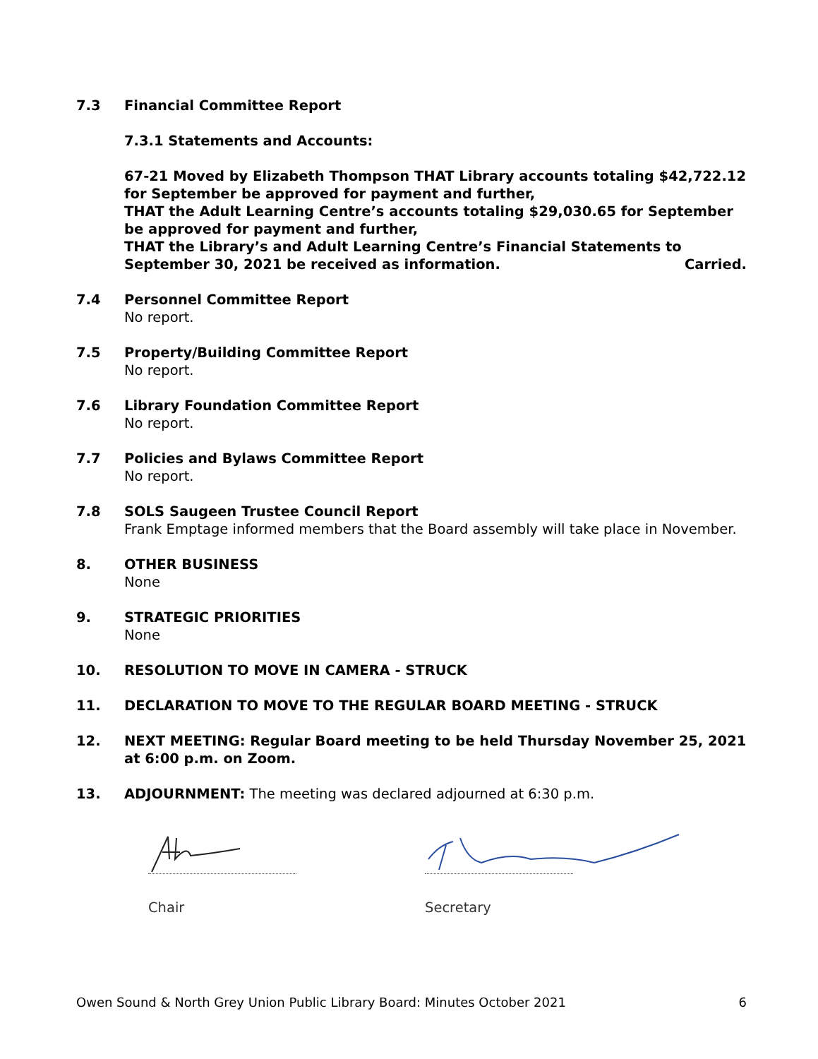7.3 Financial Committee Report
7.3.1 Statements and Accounts:
67-21 Moved by Elizabeth Thompson THAT Library accounts totaling $42,722.12 for September be approved for payment and further,
THAT the Adult Learning Centre’s accounts totaling $29,030.65 for September be approved for payment and further,
THAT the Library’s and Adult Learning Centre’s Financial Statements to September 30, 2021 be received as information. Carried.
7.4 Personnel Committee Report
No report.
7.5 Property/Building Committee Report
No report.
7.6 Library Foundation Committee Report
No report.
7.7 Policies and Bylaws Committee Report
No report.
7.8 SOLS Saugeen Trustee Council Report
Frank Emptage informed members that the Board assembly will take place in November.
8. OTHER BUSINESS
None
9. STRATEGIC PRIORITIES
None
10. RESOLUTION TO MOVE IN CAMERA - STRUCK
11. DECLARATION TO MOVE TO THE REGULAR BOARD MEETING - STRUCK
12. NEXT MEETING: Regular Board meeting to be held Thursday November 25, 2021 at 6:00 p.m. on Zoom.
13. ADJOURNMENT: The meeting was declared adjourned at 6:30 p.m.
Chair Secretary
Owen Sound & North Grey Union Public Library Board: Minutes October 2021 6